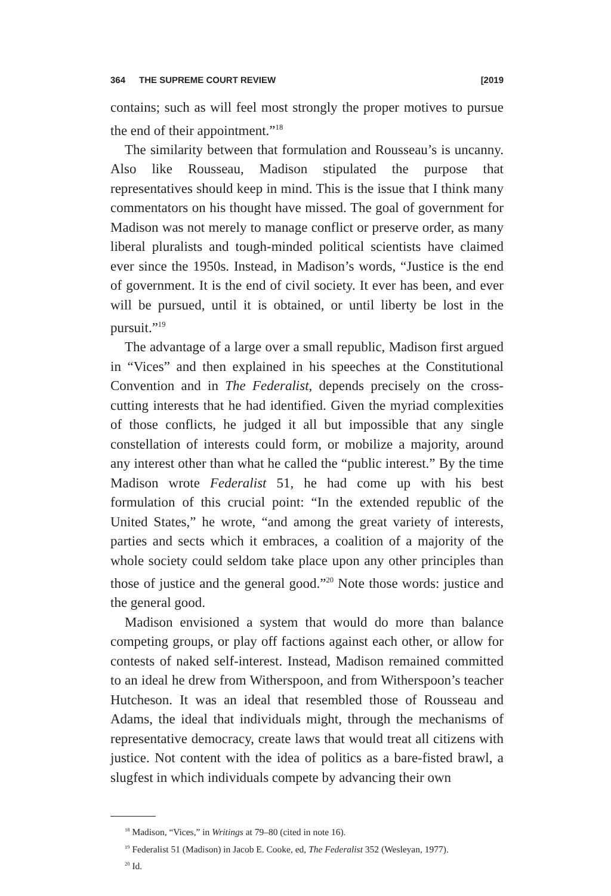364 THE SUPREME COURT REVIEW [2019
contains; such as will feel most strongly the proper motives to pursue the end of their appointment.”<sup>18</sup>
The similarity between that formulation and Rousseau’s is uncanny. Also like Rousseau, Madison stipulated the purpose that representatives should keep in mind. This is the issue that I think many commentators on his thought have missed. The goal of government for Madison was not merely to manage conflict or preserve order, as many liberal pluralists and tough-minded political scientists have claimed ever since the 1950s. Instead, in Madison’s words, “Justice is the end of government. It is the end of civil society. It ever has been, and ever will be pursued, until it is obtained, or until liberty be lost in the pursuit.”<sup>19</sup>
The advantage of a large over a small republic, Madison first argued in “Vices” and then explained in his speeches at the Constitutional Convention and in The Federalist, depends precisely on the cross-cutting interests that he had identified. Given the myriad complexities of those conflicts, he judged it all but impossible that any single constellation of interests could form, or mobilize a majority, around any interest other than what he called the “public interest.” By the time Madison wrote Federalist 51, he had come up with his best formulation of this crucial point: “In the extended republic of the United States,” he wrote, “and among the great variety of interests, parties and sects which it embraces, a coalition of a majority of the whole society could seldom take place upon any other principles than those of justice and the general good.”<sup>20</sup> Note those words: justice and the general good.
Madison envisioned a system that would do more than balance competing groups, or play off factions against each other, or allow for contests of naked self-interest. Instead, Madison remained committed to an ideal he drew from Witherspoon, and from Witherspoon’s teacher Hutcheson. It was an ideal that resembled those of Rousseau and Adams, the ideal that individuals might, through the mechanisms of representative democracy, create laws that would treat all citizens with justice. Not content with the idea of politics as a bare-fisted brawl, a slugfest in which individuals compete by advancing their own
<sup>18</sup> Madison, “Vices,” in Writings at 79–80 (cited in note 16).
<sup>19</sup> Federalist 51 (Madison) in Jacob E. Cooke, ed, The Federalist 352 (Wesleyan, 1977).
<sup>20</sup> Id.